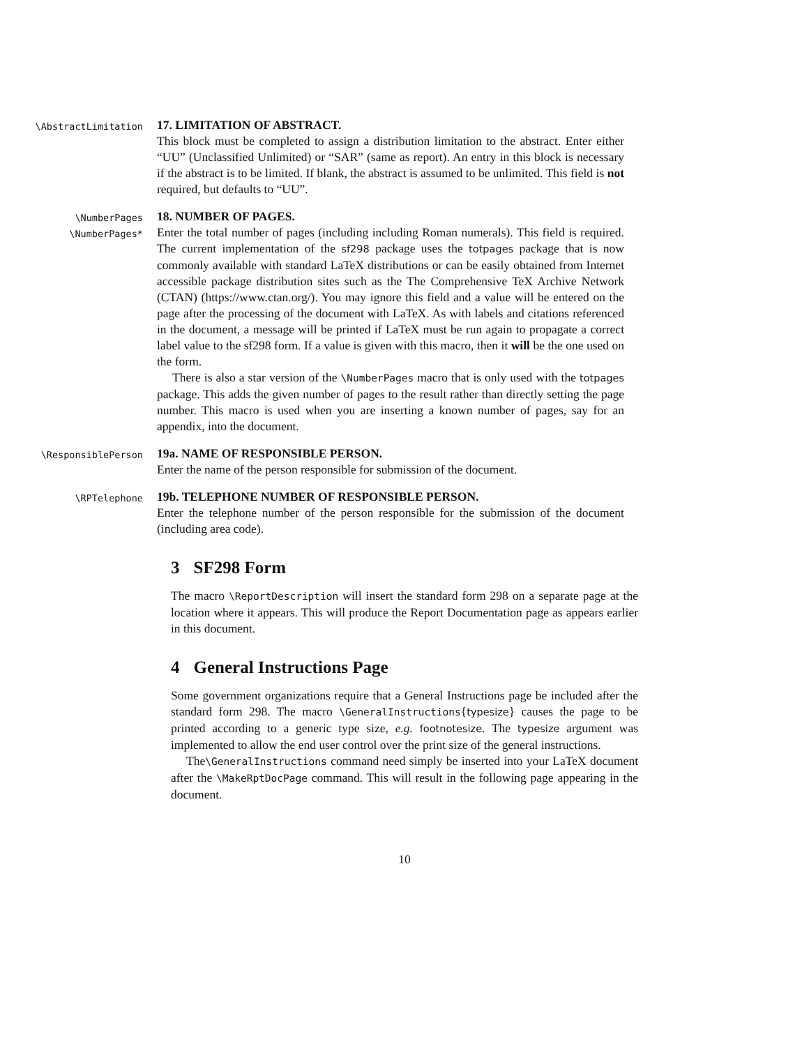\AbstractLimitation
17. LIMITATION OF ABSTRACT.
This block must be completed to assign a distribution limitation to the abstract. Enter either “UU” (Unclassified Unlimited) or “SAR” (same as report). An entry in this block is necessary if the abstract is to be limited. If blank, the abstract is assumed to be unlimited. This field is not required, but defaults to “UU”.
\NumberPages
\NumberPages*
18. NUMBER OF PAGES.
Enter the total number of pages (including including Roman numerals). This field is required. The current implementation of the sf298 package uses the totpages package that is now commonly available with standard LaTeX distributions or can be easily obtained from Internet accessible package distribution sites such as the The Comprehensive TeX Archive Network (CTAN) (https://www.ctan.org/). You may ignore this field and a value will be entered on the page after the processing of the document with LaTeX. As with labels and citations referenced in the document, a message will be printed if LaTeX must be run again to propagate a correct label value to the sf298 form. If a value is given with this macro, then it will be the one used on the form.
There is also a star version of the \NumberPages macro that is only used with the totpages package. This adds the given number of pages to the result rather than directly setting the page number. This macro is used when you are inserting a known number of pages, say for an appendix, into the document.
\ResponsiblePerson
19a. NAME OF RESPONSIBLE PERSON.
Enter the name of the person responsible for submission of the document.
\RPTelephone
19b. TELEPHONE NUMBER OF RESPONSIBLE PERSON.
Enter the telephone number of the person responsible for the submission of the document (including area code).
3 SF298 Form
The macro \ReportDescription will insert the standard form 298 on a separate page at the location where it appears. This will produce the Report Documentation page as appears earlier in this document.
4 General Instructions Page
Some government organizations require that a General Instructions page be included after the standard form 298. The macro \GeneralInstructions{typesize} causes the page to be printed according to a generic type size, e.g. footnotesize. The typesize argument was implemented to allow the end user control over the print size of the general instructions.
The\GeneralInstructions command need simply be inserted into your LaTeX document after the \MakeRptDocPage command. This will result in the following page appearing in the document.
10